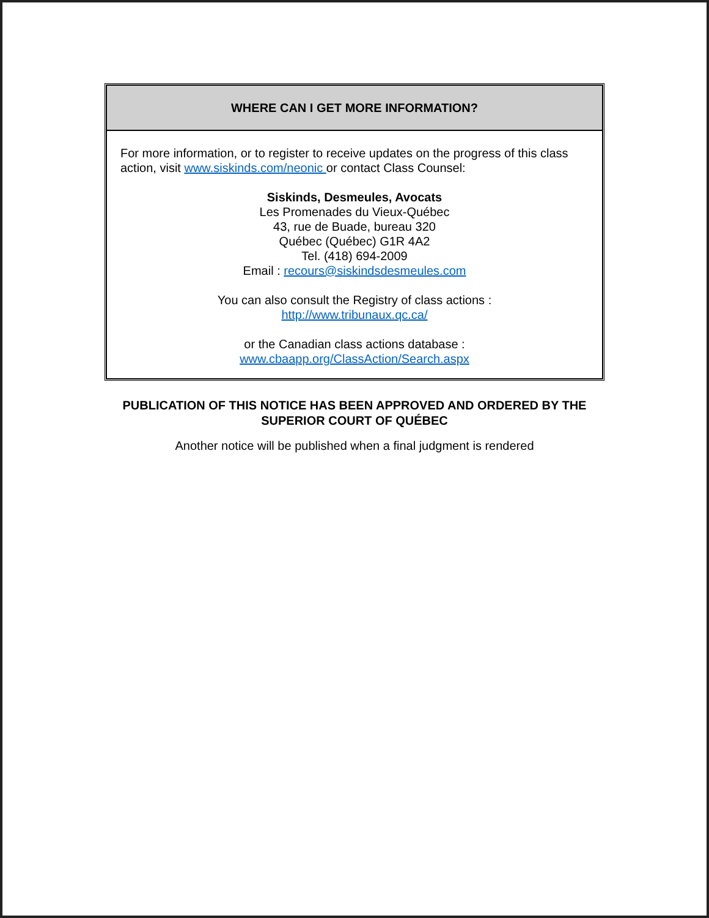| WHERE CAN I GET MORE INFORMATION? |
| --- |
| For more information, or to register to receive updates on the progress of this class action, visit www.siskinds.com/neonic or contact Class Counsel: Siskinds, Desmeules, Avocats Les Promenades du Vieux-Québec 43, rue de Buade, bureau 320 Québec (Québec) G1R 4A2 Tel. (418) 694-2009 Email : recours@siskindsdesmeules.com You can also consult the Registry of class actions : http://www.tribunaux.qc.ca/ or the Canadian class actions database : www.cbaapp.org/ClassAction/Search.aspx |
PUBLICATION OF THIS NOTICE HAS BEEN APPROVED AND ORDERED BY THE
SUPERIOR COURT OF QUÉBEC
Another notice will be published when a final judgment is rendered